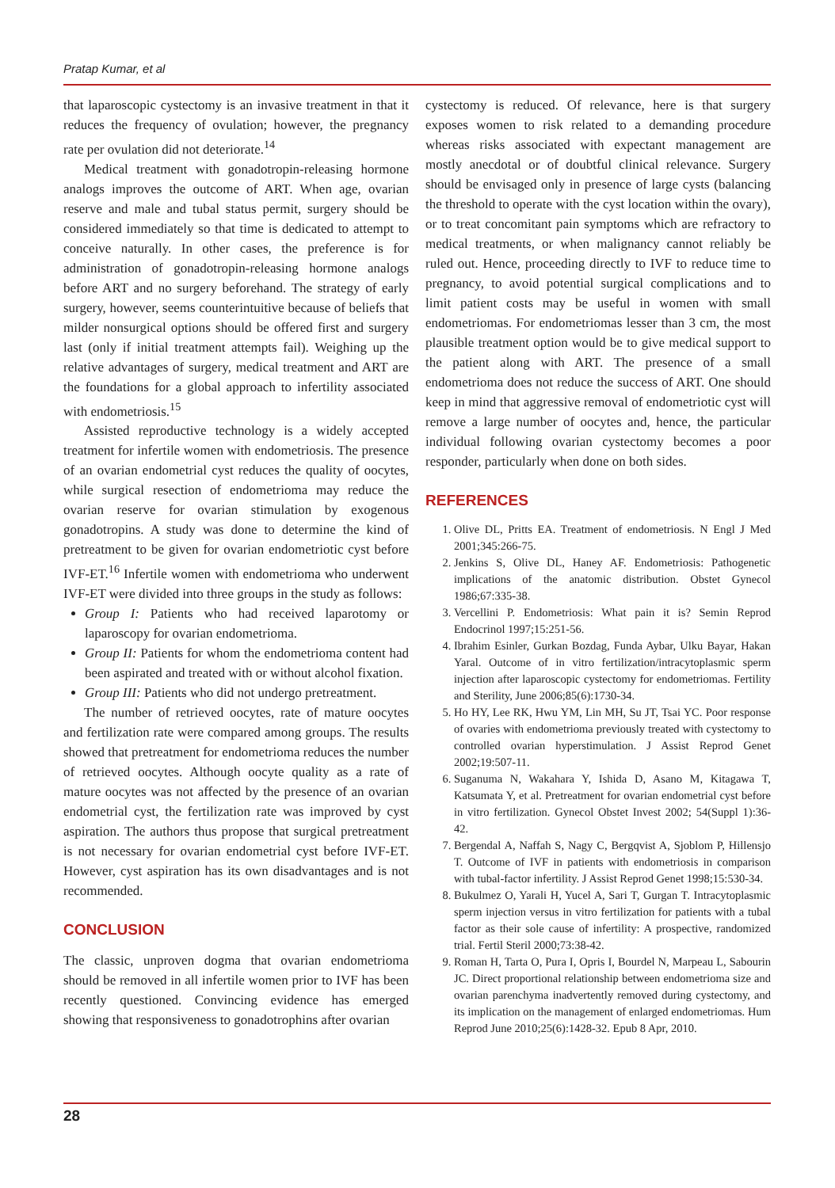Pratap Kumar, et al
that laparoscopic cystectomy is an invasive treatment in that it reduces the frequency of ovulation; however, the pregnancy rate per ovulation did not deteriorate.<sup>14</sup>
Medical treatment with gonadotropin-releasing hormone analogs improves the outcome of ART. When age, ovarian reserve and male and tubal status permit, surgery should be considered immediately so that time is dedicated to attempt to conceive naturally. In other cases, the preference is for administration of gonadotropin-releasing hormone analogs before ART and no surgery beforehand. The strategy of early surgery, however, seems counterintuitive because of beliefs that milder nonsurgical options should be offered first and surgery last (only if initial treatment attempts fail). Weighing up the relative advantages of surgery, medical treatment and ART are the foundations for a global approach to infertility associated with endometriosis.<sup>15</sup>
Assisted reproductive technology is a widely accepted treatment for infertile women with endometriosis. The presence of an ovarian endometrial cyst reduces the quality of oocytes, while surgical resection of endometrioma may reduce the ovarian reserve for ovarian stimulation by exogenous gonadotropins. A study was done to determine the kind of pretreatment to be given for ovarian endometriotic cyst before IVF-ET.<sup>16</sup> Infertile women with endometrioma who underwent IVF-ET were divided into three groups in the study as follows:
Group I: Patients who had received laparotomy or laparoscopy for ovarian endometrioma.
Group II: Patients for whom the endometrioma content had been aspirated and treated with or without alcohol fixation.
Group III: Patients who did not undergo pretreatment.
The number of retrieved oocytes, rate of mature oocytes and fertilization rate were compared among groups. The results showed that pretreatment for endometrioma reduces the number of retrieved oocytes. Although oocyte quality as a rate of mature oocytes was not affected by the presence of an ovarian endometrial cyst, the fertilization rate was improved by cyst aspiration. The authors thus propose that surgical pretreatment is not necessary for ovarian endometrial cyst before IVF-ET. However, cyst aspiration has its own disadvantages and is not recommended.
CONCLUSION
The classic, unproven dogma that ovarian endometrioma should be removed in all infertile women prior to IVF has been recently questioned. Convincing evidence has emerged showing that responsiveness to gonadotrophins after ovarian
cystectomy is reduced. Of relevance, here is that surgery exposes women to risk related to a demanding procedure whereas risks associated with expectant management are mostly anecdotal or of doubtful clinical relevance. Surgery should be envisaged only in presence of large cysts (balancing the threshold to operate with the cyst location within the ovary), or to treat concomitant pain symptoms which are refractory to medical treatments, or when malignancy cannot reliably be ruled out. Hence, proceeding directly to IVF to reduce time to pregnancy, to avoid potential surgical complications and to limit patient costs may be useful in women with small endometriomas. For endometriomas lesser than 3 cm, the most plausible treatment option would be to give medical support to the patient along with ART. The presence of a small endometrioma does not reduce the success of ART. One should keep in mind that aggressive removal of endometriotic cyst will remove a large number of oocytes and, hence, the particular individual following ovarian cystectomy becomes a poor responder, particularly when done on both sides.
REFERENCES
1. Olive DL, Pritts EA. Treatment of endometriosis. N Engl J Med 2001;345:266-75.
2. Jenkins S, Olive DL, Haney AF. Endometriosis: Pathogenetic implications of the anatomic distribution. Obstet Gynecol 1986;67:335-38.
3. Vercellini P. Endometriosis: What pain it is? Semin Reprod Endocrinol 1997;15:251-56.
4. Ibrahim Esinler, Gurkan Bozdag, Funda Aybar, Ulku Bayar, Hakan Yaral. Outcome of in vitro fertilization/intracytoplasmic sperm injection after laparoscopic cystectomy for endometriomas. Fertility and Sterility, June 2006;85(6):1730-34.
5. Ho HY, Lee RK, Hwu YM, Lin MH, Su JT, Tsai YC. Poor response of ovaries with endometrioma previously treated with cystectomy to controlled ovarian hyperstimulation. J Assist Reprod Genet 2002;19:507-11.
6. Suganuma N, Wakahara Y, Ishida D, Asano M, Kitagawa T, Katsumata Y, et al. Pretreatment for ovarian endometrial cyst before in vitro fertilization. Gynecol Obstet Invest 2002; 54(Suppl 1):36-42.
7. Bergendal A, Naffah S, Nagy C, Bergqvist A, Sjoblom P, Hillensjo T. Outcome of IVF in patients with endometriosis in comparison with tubal-factor infertility. J Assist Reprod Genet 1998;15:530-34.
8. Bukulmez O, Yarali H, Yucel A, Sari T, Gurgan T. Intracytoplasmic sperm injection versus in vitro fertilization for patients with a tubal factor as their sole cause of infertility: A prospective, randomized trial. Fertil Steril 2000;73:38-42.
9. Roman H, Tarta O, Pura I, Opris I, Bourdel N, Marpeau L, Sabourin JC. Direct proportional relationship between endometrioma size and ovarian parenchyma inadvertently removed during cystectomy, and its implication on the management of enlarged endometriomas. Hum Reprod June 2010;25(6):1428-32. Epub 8 Apr, 2010.
28